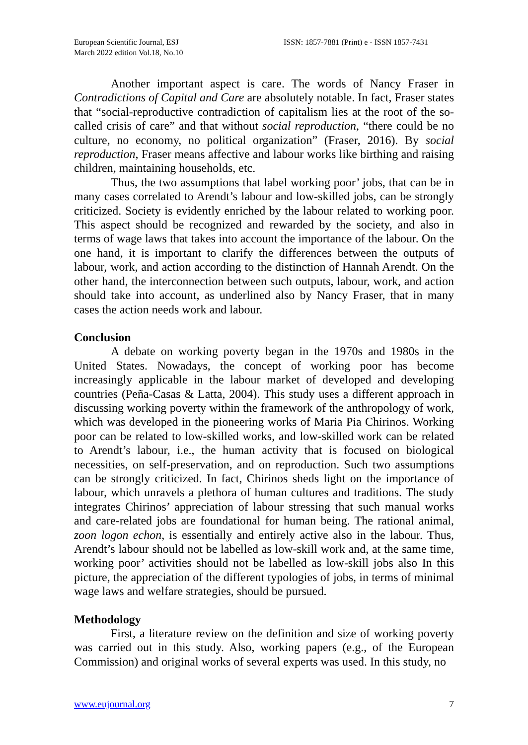European Scientific Journal, ESJ
March 2022 edition Vol.18, No.10
ISSN: 1857-7881 (Print) e - ISSN 1857-7431
Another important aspect is care. The words of Nancy Fraser in Contradictions of Capital and Care are absolutely notable. In fact, Fraser states that “social-reproductive contradiction of capitalism lies at the root of the so-called crisis of care” and that without social reproduction, “there could be no culture, no economy, no political organization” (Fraser, 2016). By social reproduction, Fraser means affective and labour works like birthing and raising children, maintaining households, etc.
Thus, the two assumptions that label working poor’ jobs, that can be in many cases correlated to Arendt’s labour and low-skilled jobs, can be strongly criticized. Society is evidently enriched by the labour related to working poor. This aspect should be recognized and rewarded by the society, and also in terms of wage laws that takes into account the importance of the labour. On the one hand, it is important to clarify the differences between the outputs of labour, work, and action according to the distinction of Hannah Arendt. On the other hand, the interconnection between such outputs, labour, work, and action should take into account, as underlined also by Nancy Fraser, that in many cases the action needs work and labour.
Conclusion
A debate on working poverty began in the 1970s and 1980s in the United States. Nowadays, the concept of working poor has become increasingly applicable in the labour market of developed and developing countries (Peña-Casas & Latta, 2004). This study uses a different approach in discussing working poverty within the framework of the anthropology of work, which was developed in the pioneering works of Maria Pia Chirinos. Working poor can be related to low-skilled works, and low-skilled work can be related to Arendt’s labour, i.e., the human activity that is focused on biological necessities, on self-preservation, and on reproduction. Such two assumptions can be strongly criticized. In fact, Chirinos sheds light on the importance of labour, which unravels a plethora of human cultures and traditions. The study integrates Chirinos’ appreciation of labour stressing that such manual works and care-related jobs are foundational for human being. The rational animal, zoon logon echon, is essentially and entirely active also in the labour. Thus, Arendt’s labour should not be labelled as low-skill work and, at the same time, working poor’ activities should not be labelled as low-skill jobs also In this picture, the appreciation of the different typologies of jobs, in terms of minimal wage laws and welfare strategies, should be pursued.
Methodology
First, a literature review on the definition and size of working poverty was carried out in this study. Also, working papers (e.g., of the European Commission) and original works of several experts was used. In this study, no
www.eujournal.org 7